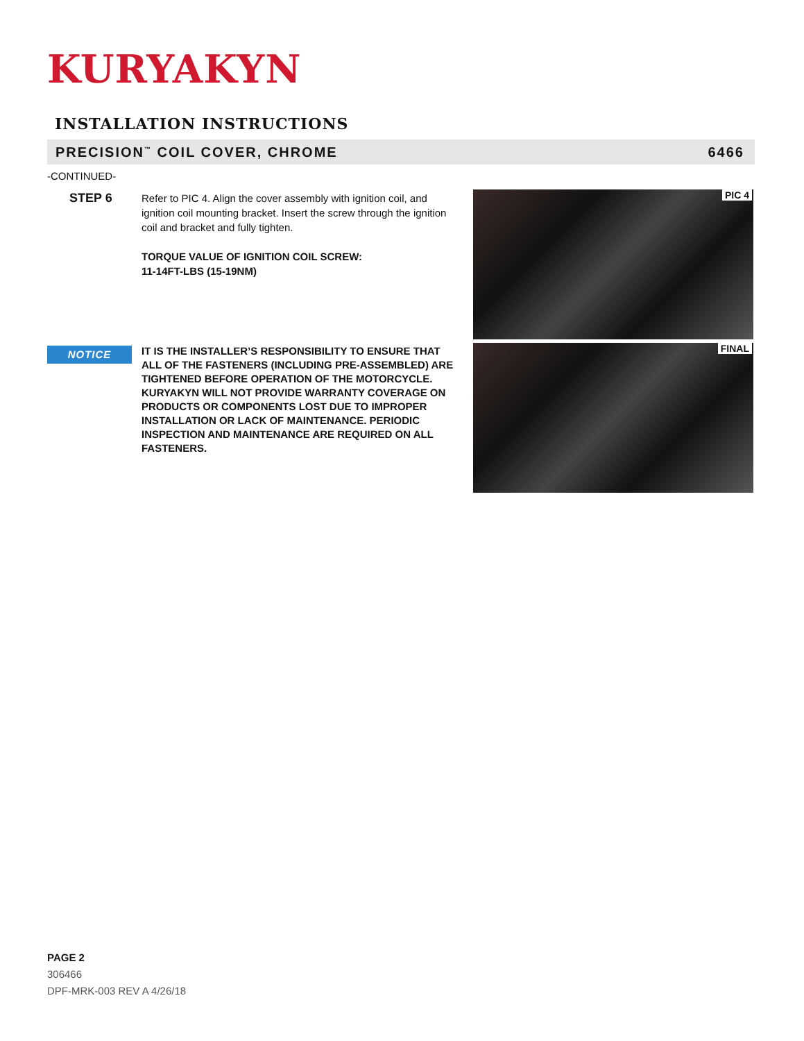KURYAKYN
INSTALLATION INSTRUCTIONS
PRECISION<sup>™</sup> COIL COVER, CHROME 6466
-CONTINUED-
STEP 6
Refer to PIC 4. Align the cover assembly with ignition coil, and ignition coil mounting bracket. Insert the screw through the ignition coil and bracket and fully tighten.
TORQUE VALUE OF IGNITION COIL SCREW:
11-14FT-LBS (15-19NM)
PIC 4
FINAL
NOTICE
IT IS THE INSTALLER’S RESPONSIBILITY TO ENSURE THAT ALL OF THE FASTENERS (INCLUDING PRE-ASSEMBLED) ARE TIGHTENED BEFORE OPERATION OF THE MOTORCYCLE. KURYAKYN WILL NOT PROVIDE WARRANTY COVERAGE ON PRODUCTS OR COMPONENTS LOST DUE TO IMPROPER INSTALLATION OR LACK OF MAINTENANCE. PERIODIC INSPECTION AND MAINTENANCE ARE REQUIRED ON ALL FASTENERS.
PAGE 2
306466
DPF-MRK-003 REV A 4/26/18